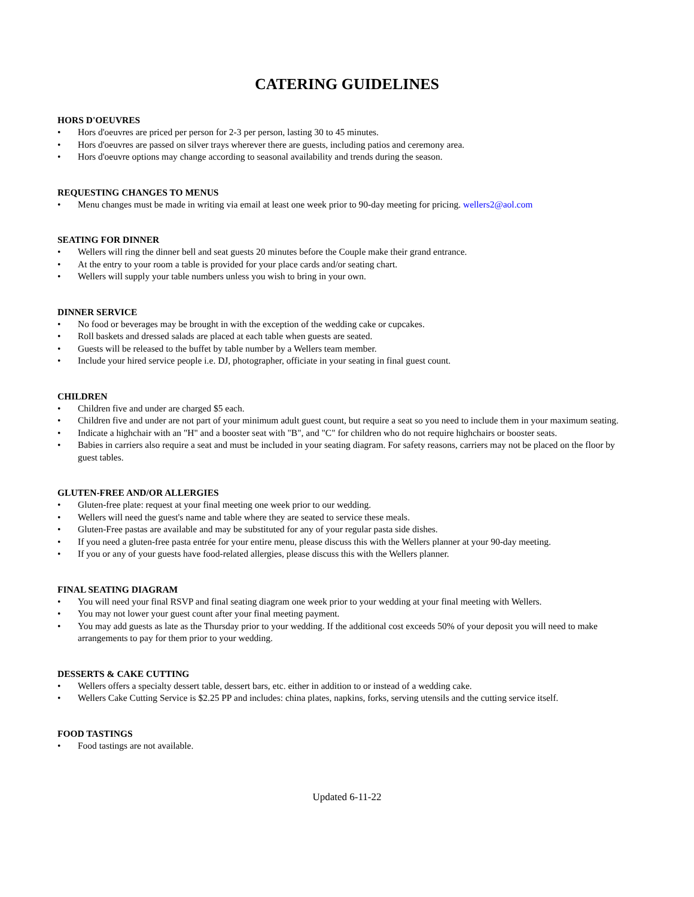CATERING GUIDELINES
HORS D'OEUVRES
• Hors d'oeuvres are priced per person for 2-3 per person, lasting 30 to 45 minutes.
• Hors d'oeuvres are passed on silver trays wherever there are guests, including patios and ceremony area.
• Hors d'oeuvre options may change according to seasonal availability and trends during the season.
REQUESTING CHANGES TO MENUS
• Menu changes must be made in writing via email at least one week prior to 90-day meeting for pricing. wellers2@aol.com
SEATING FOR DINNER
• Wellers will ring the dinner bell and seat guests 20 minutes before the Couple make their grand entrance.
• At the entry to your room a table is provided for your place cards and/or seating chart.
• Wellers will supply your table numbers unless you wish to bring in your own.
DINNER SERVICE
• No food or beverages may be brought in with the exception of the wedding cake or cupcakes.
• Roll baskets and dressed salads are placed at each table when guests are seated.
• Guests will be released to the buffet by table number by a Wellers team member.
• Include your hired service people i.e. DJ, photographer, officiate in your seating in final guest count.
CHILDREN
• Children five and under are charged $5 each.
• Children five and under are not part of your minimum adult guest count, but require a seat so you need to include them in your maximum seating.
• Indicate a highchair with an "H" and a booster seat with "B", and "C" for children who do not require highchairs or booster seats.
• Babies in carriers also require a seat and must be included in your seating diagram. For safety reasons, carriers may not be placed on the floor by guest tables.
GLUTEN-FREE AND/OR ALLERGIES
• Gluten-free plate: request at your final meeting one week prior to our wedding.
• Wellers will need the guest's name and table where they are seated to service these meals.
• Gluten-Free pastas are available and may be substituted for any of your regular pasta side dishes.
• If you need a gluten-free pasta entrée for your entire menu, please discuss this with the Wellers planner at your 90-day meeting.
• If you or any of your guests have food-related allergies, please discuss this with the Wellers planner.
FINAL SEATING DIAGRAM
• You will need your final RSVP and final seating diagram one week prior to your wedding at your final meeting with Wellers.
• You may not lower your guest count after your final meeting payment.
• You may add guests as late as the Thursday prior to your wedding. If the additional cost exceeds 50% of your deposit you will need to make arrangements to pay for them prior to your wedding.
DESSERTS & CAKE CUTTING
• Wellers offers a specialty dessert table, dessert bars, etc. either in addition to or instead of a wedding cake.
• Wellers Cake Cutting Service is $2.25 PP and includes: china plates, napkins, forks, serving utensils and the cutting service itself.
FOOD TASTINGS
• Food tastings are not available.
Updated 6-11-22